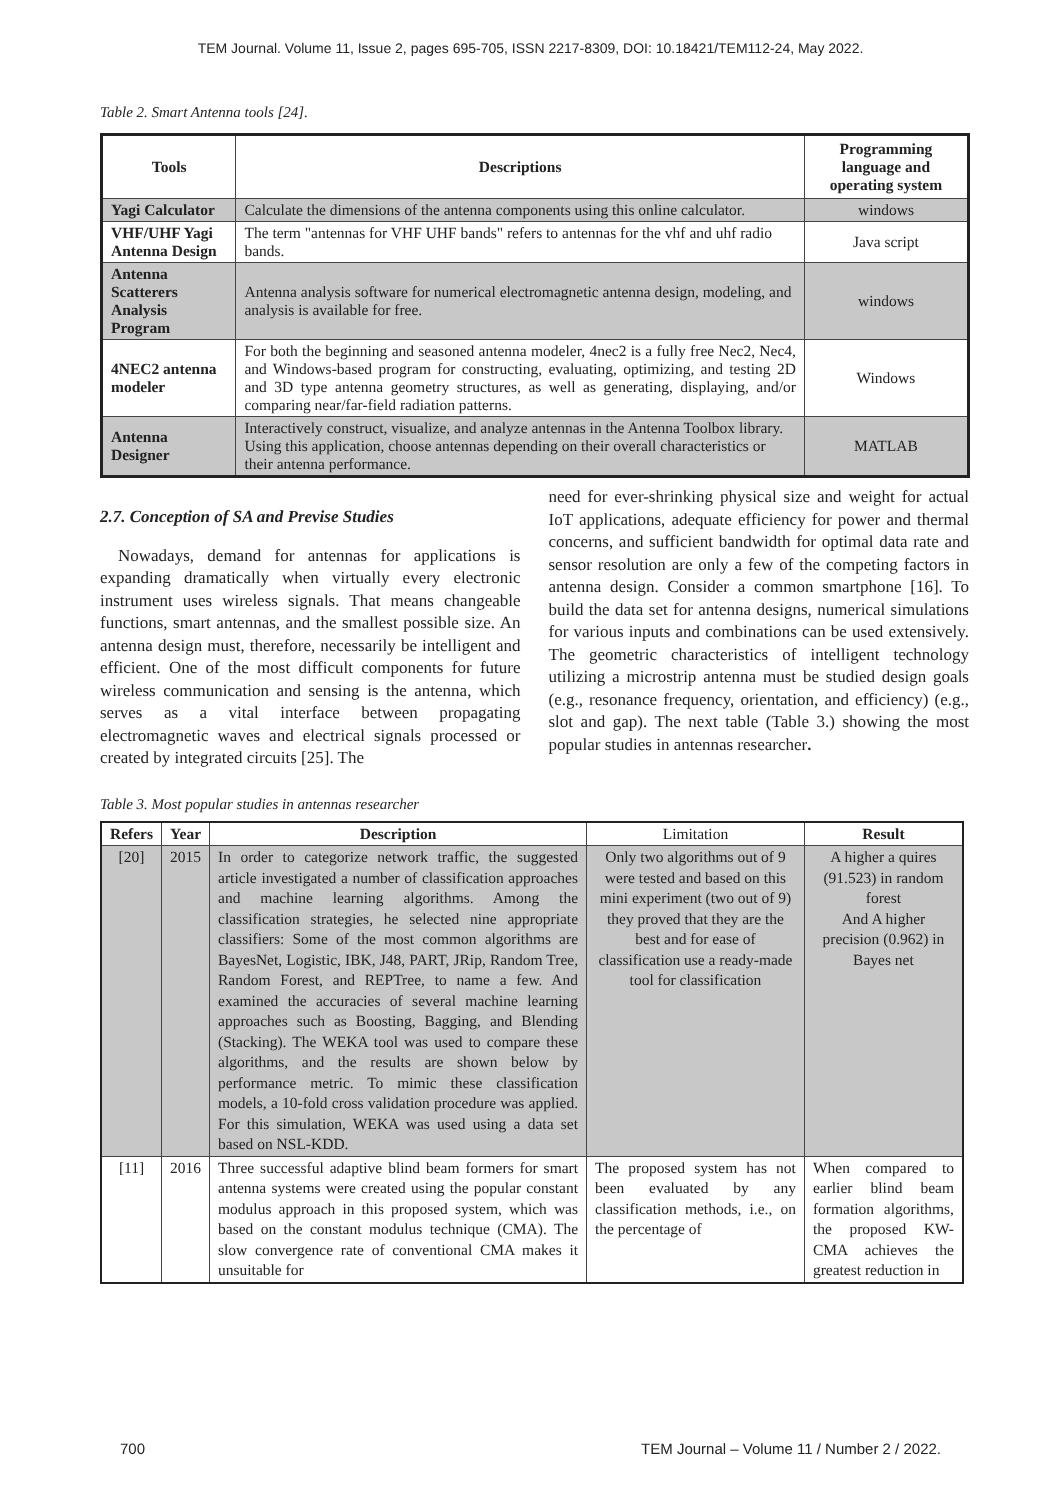TEM Journal. Volume 11, Issue 2, pages 695-705, ISSN 2217-8309, DOI: 10.18421/TEM112-24, May 2022.
Table 2. Smart Antenna tools [24].
| Tools | Descriptions | Programming language and operating system |
| --- | --- | --- |
| Yagi Calculator | Calculate the dimensions of the antenna components using this online calculator. | windows |
| VHF/UHF Yagi Antenna Design | The term "antennas for VHF UHF bands" refers to antennas for the vhf and uhf radio bands. | Java script |
| Antenna Scatterers Analysis Program | Antenna analysis software for numerical electromagnetic antenna design, modeling, and analysis is available for free. | windows |
| 4NEC2 antenna modeler | For both the beginning and seasoned antenna modeler, 4nec2 is a fully free Nec2, Nec4, and Windows-based program for constructing, evaluating, optimizing, and testing 2D and 3D type antenna geometry structures, as well as generating, displaying, and/or comparing near/far-field radiation patterns. | Windows |
| Antenna Designer | Interactively construct, visualize, and analyze antennas in the Antenna Toolbox library. Using this application, choose antennas depending on their overall characteristics or their antenna performance. | MATLAB |
2.7. Conception of SA and Previse Studies
Nowadays, demand for antennas for applications is expanding dramatically when virtually every electronic instrument uses wireless signals. That means changeable functions, smart antennas, and the smallest possible size. An antenna design must, therefore, necessarily be intelligent and efficient. One of the most difficult components for future wireless communication and sensing is the antenna, which serves as a vital interface between propagating electromagnetic waves and electrical signals processed or created by integrated circuits [25]. The
need for ever-shrinking physical size and weight for actual IoT applications, adequate efficiency for power and thermal concerns, and sufficient bandwidth for optimal data rate and sensor resolution are only a few of the competing factors in antenna design. Consider a common smartphone [16]. To build the data set for antenna designs, numerical simulations for various inputs and combinations can be used extensively. The geometric characteristics of intelligent technology utilizing a microstrip antenna must be studied design goals (e.g., resonance frequency, orientation, and efficiency) (e.g., slot and gap). The next table (Table 3.) showing the most popular studies in antennas researcher.
Table 3. Most popular studies in antennas researcher
| Refers | Year | Description | Limitation | Result |
| --- | --- | --- | --- | --- |
| [20] | 2015 | In order to categorize network traffic, the suggested article investigated a number of classification approaches and machine learning algorithms. Among the classification strategies, he selected nine appropriate classifiers: Some of the most common algorithms are BayesNet, Logistic, IBK, J48, PART, JRip, Random Tree, Random Forest, and REPTree, to name a few. And examined the accuracies of several machine learning approaches such as Boosting, Bagging, and Blending (Stacking). The WEKA tool was used to compare these algorithms, and the results are shown below by performance metric. To mimic these classification models, a 10-fold cross validation procedure was applied. For this simulation, WEKA was used using a data set based on NSL-KDD. | Only two algorithms out of 9 were tested and based on this mini experiment (two out of 9) they proved that they are the best and for ease of classification use a ready-made tool for classification | A higher a quires (91.523) in random forest And A higher precision (0.962) in Bayes net |
| [11] | 2016 | Three successful adaptive blind beam formers for smart antenna systems were created using the popular constant modulus approach in this proposed system, which was based on the constant modulus technique (CMA). The slow convergence rate of conventional CMA makes it unsuitable for | The proposed system has not been evaluated by any classification methods, i.e., on the percentage of | When compared to earlier blind beam formation algorithms, the proposed KW-CMA achieves the greatest reduction in |
700 TEM Journal – Volume 11 / Number 2 / 2022.